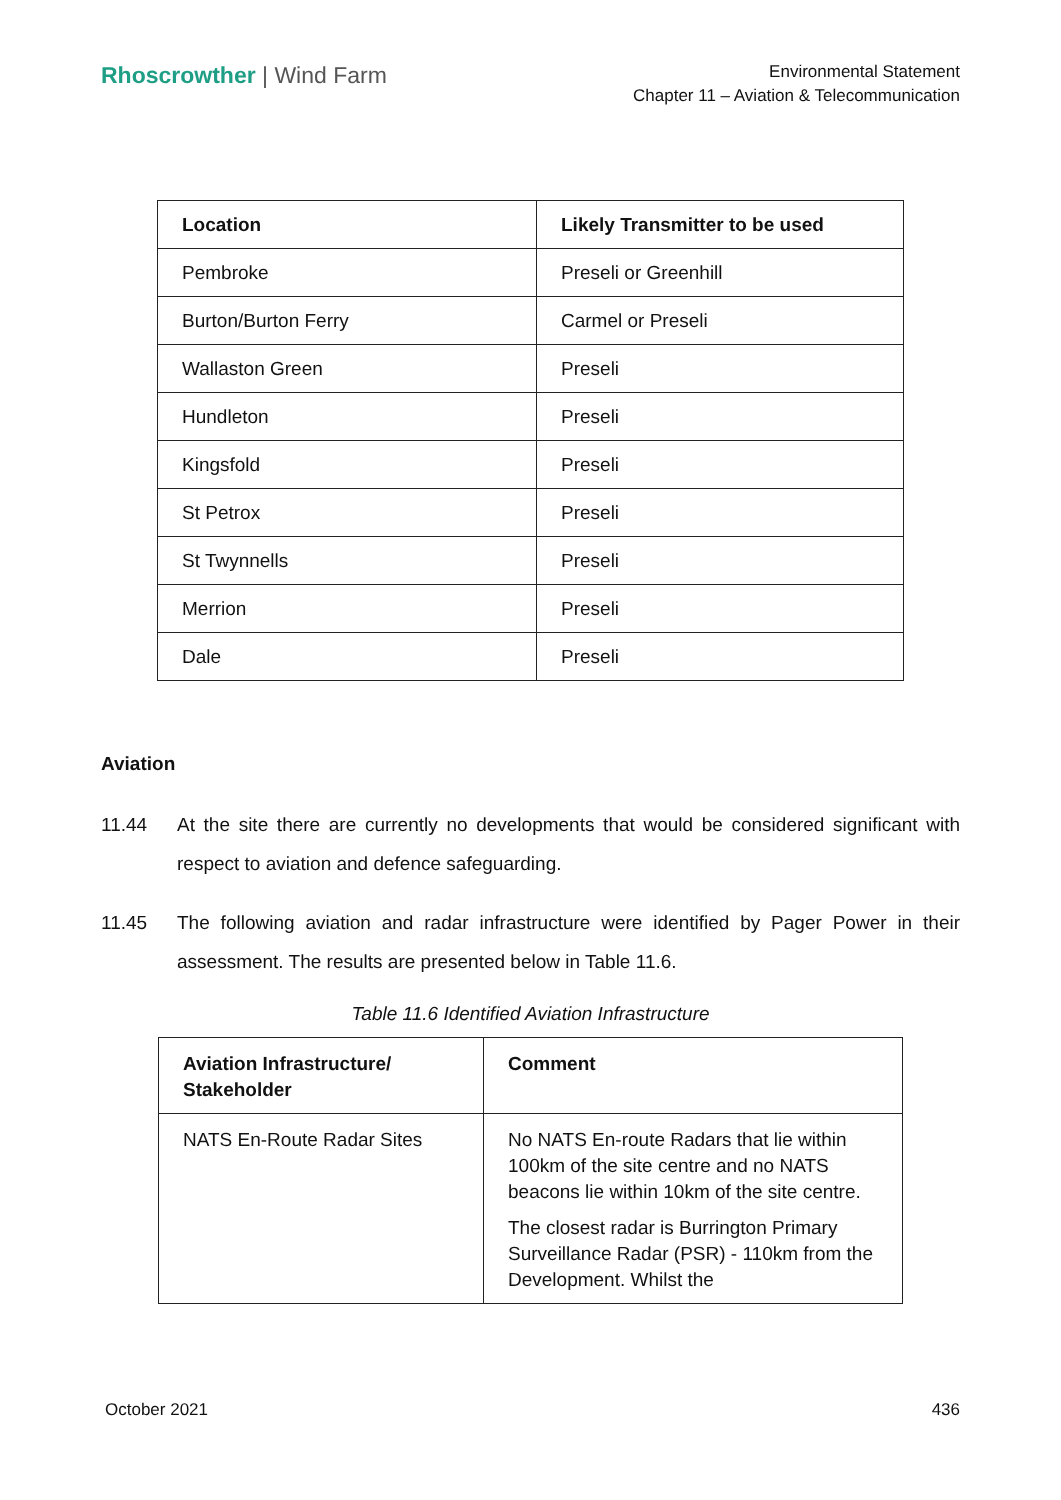Rhoscrowther | Wind Farm
Environmental Statement
Chapter 11 – Aviation & Telecommunication
| Location | Likely Transmitter to be used |
| --- | --- |
| Pembroke | Preseli or Greenhill |
| Burton/Burton Ferry | Carmel or Preseli |
| Wallaston Green | Preseli |
| Hundleton | Preseli |
| Kingsfold | Preseli |
| St Petrox | Preseli |
| St Twynnells | Preseli |
| Merrion | Preseli |
| Dale | Preseli |
Aviation
11.44 At the site there are currently no developments that would be considered significant with respect to aviation and defence safeguarding.
11.45 The following aviation and radar infrastructure were identified by Pager Power in their assessment. The results are presented below in Table 11.6.
Table 11.6 Identified Aviation Infrastructure
| Aviation Infrastructure/ Stakeholder | Comment |
| --- | --- |
| NATS En-Route Radar Sites | No NATS En-route Radars that lie within 100km of the site centre and no NATS beacons lie within 10km of the site centre. The closest radar is Burrington Primary Surveillance Radar (PSR) - 110km from the Development. Whilst the |
October 2021 436